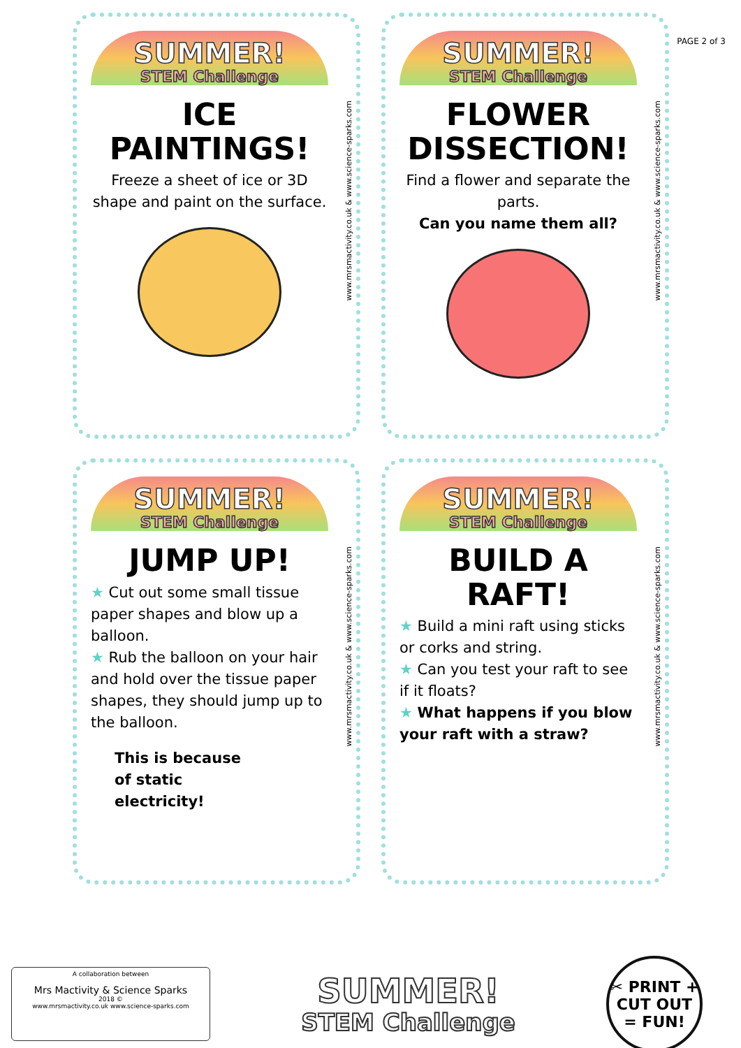PAGE 2 of 3
SUMMER!
STEM Challenge
ICE
PAINTINGS!
Freeze a sheet of ice or 3D shape and paint on the surface.
www.mrsmactivity.co.uk & www.science-sparks.com
SUMMER!
STEM Challenge
FLOWER
DISSECTION!
Find a flower and separate the parts.
Can you name them all?
www.mrsmactivity.co.uk & www.science-sparks.com
SUMMER!
STEM Challenge
JUMP UP!
★ Cut out some small tissue paper shapes and blow up a balloon.
★ Rub the balloon on your hair and hold over the tissue paper shapes, they should jump up to the balloon.
This is because
of static
electricity!
www.mrsmactivity.co.uk & www.science-sparks.com
SUMMER!
STEM Challenge
BUILD A
RAFT!
★ Build a mini raft using sticks or corks and string.
★ Can you test your raft to see if it floats?
★ What happens if you blow your raft with a straw?
www.mrsmactivity.co.uk & www.science-sparks.com
A collaboration between
Mrs Mactivity & Science Sparks
2018 ©
www.mrsmactivity.co.uk www.science-sparks.com
SUMMER!
STEM Challenge
✂ PRINT +
CUT OUT
= FUN!